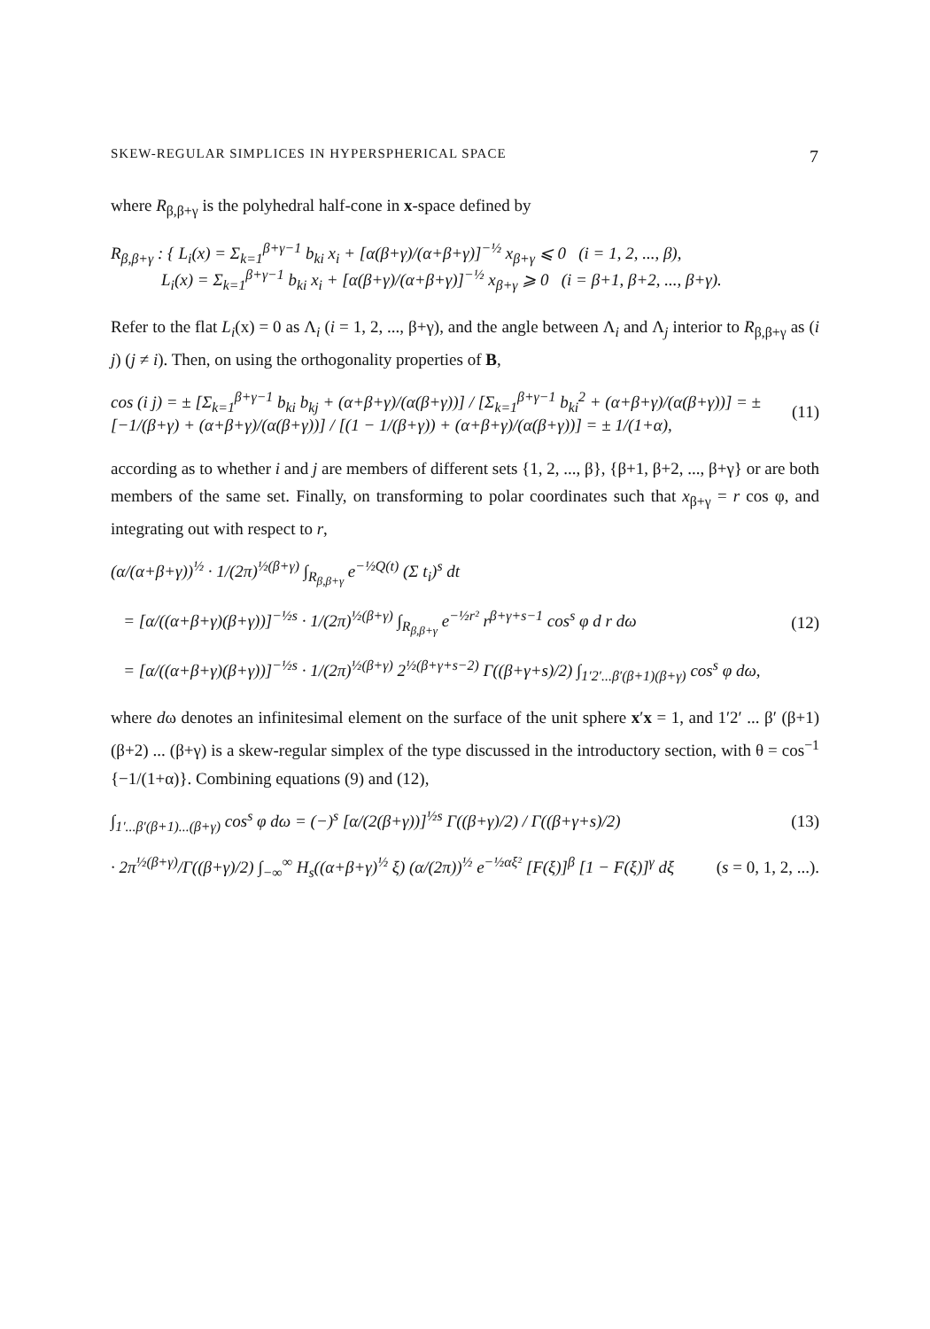SKEW-REGULAR SIMPLICES IN HYPERSPHERICAL SPACE 7
where R<sub>β,β+γ</sub> is the polyhedral half-cone in x-space defined by
R<sub>β,β+γ</sub> : { L<sub>i</sub>(x) = Σ<sub>k=1</sub><sup>β+γ−1</sup> b<sub>ki</sub> x<sub>i</sub> + [α(β+γ)/(α+β+γ)]<sup>−½</sup> x<sub>β+γ</sub> ⩽ 0 (i = 1, 2, ..., β),
L<sub>i</sub>(x) = Σ<sub>k=1</sub><sup>β+γ−1</sup> b<sub>ki</sub> x<sub>i</sub> + [α(β+γ)/(α+β+γ)]<sup>−½</sup> x<sub>β+γ</sub> ⩾ 0 (i = β+1, β+2, ..., β+γ).
Refer to the flat L<sub>i</sub>(x) = 0 as Λ<sub>i</sub> (i = 1, 2, ..., β+γ), and the angle between Λ<sub>i</sub> and Λ<sub>j</sub> interior to R<sub>β,β+γ</sub> as (i j) (j ≠ i). Then, on using the orthogonality properties of B,
cos (i j) = ± [Σ<sub>k=1</sub><sup>β+γ−1</sup> b<sub>ki</sub> b<sub>kj</sub> + (α+β+γ)/(α(β+γ))] / [Σ<sub>k=1</sub><sup>β+γ−1</sup> b<sub>ki</sub><sup>2</sup> + (α+β+γ)/(α(β+γ))] = ± [−1/(β+γ) + (α+β+γ)/(α(β+γ))] / [(1 − 1/(β+γ)) + (α+β+γ)/(α(β+γ))] = ± 1/(1+α),
(11)
according as to whether i and j are members of different sets {1, 2, ..., β}, {β+1, β+2, ..., β+γ} or are both members of the same set. Finally, on transforming to polar coordinates such that x<sub>β+γ</sub> = r cos φ, and integrating out with respect to r,
(α/(α+β+γ))<sup>½</sup> · 1/(2π)<sup>½(β+γ)</sup> ∫<sub>R<sub>β,β+γ</sub></sub> e<sup>−½Q(t)</sup> (Σ t<sub>i</sub>)<sup>s</sup> dt
= [α/((α+β+γ)(β+γ))]<sup>−½s</sup> · 1/(2π)<sup>½(β+γ)</sup> ∫<sub>R<sub>β,β+γ</sub></sub> e<sup>−½r²</sup> r<sup>β+γ+s−1</sup> cos<sup>s</sup> φ d r dω
(12)
= [α/((α+β+γ)(β+γ))]<sup>−½s</sup> · 1/(2π)<sup>½(β+γ)</sup> 2<sup>½(β+γ+s−2)</sup> Γ((β+γ+s)/2) ∫<sub>1′2′...β′(β+1)(β+γ)</sub> cos<sup>s</sup> φ dω,
where dω denotes an infinitesimal element on the surface of the unit sphere x′x = 1, and 1′2′ ... β′ (β+1) (β+2) ... (β+γ) is a skew-regular simplex of the type discussed in the introductory section, with θ = cos<sup>−1</sup> {−1/(1+α)}. Combining equations (9) and (12),
∫<sub>1′...β′(β+1)...(β+γ)</sub> cos<sup>s</sup> φ dω = (−)<sup>s</sup> [α/(2(β+γ))]<sup>½s</sup> Γ((β+γ)/2) / Γ((β+γ+s)/2)
(13)
· 2π<sup>½(β+γ)</sup>/Γ((β+γ)/2) ∫<sub>−∞</sub><sup>∞</sup> H<sub>s</sub>((α+β+γ)<sup>½</sup> ξ) (α/(2π))<sup>½</sup> e<sup>−½αξ²</sup> [F(ξ)]<sup>β</sup> [1 − F(ξ)]<sup>γ</sup> dξ
(s = 0, 1, 2, ...).